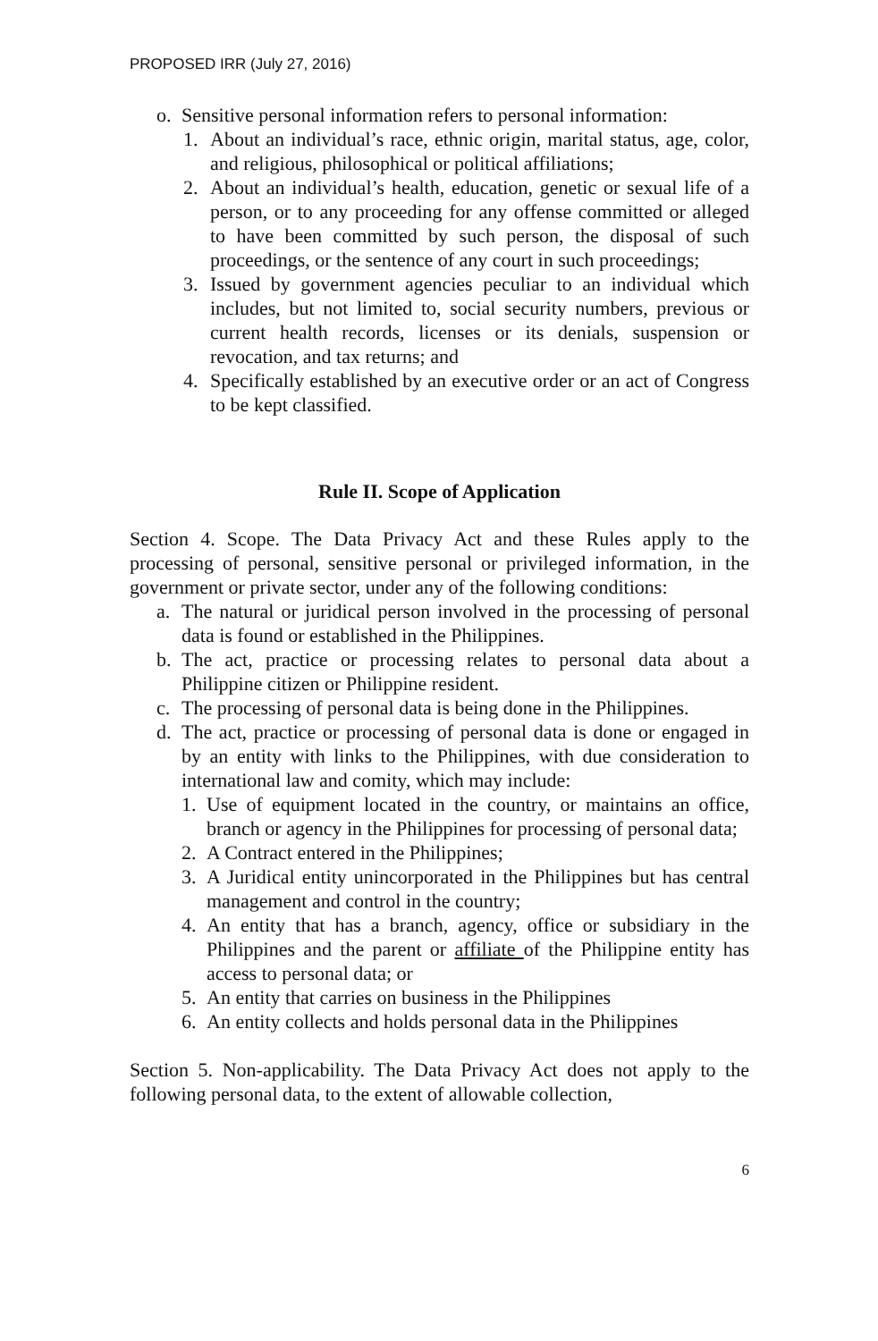PROPOSED IRR (July 27, 2016)
o. Sensitive personal information refers to personal information:
1. About an individual’s race, ethnic origin, marital status, age, color, and religious, philosophical or political affiliations;
2. About an individual’s health, education, genetic or sexual life of a person, or to any proceeding for any offense committed or alleged to have been committed by such person, the disposal of such proceedings, or the sentence of any court in such proceedings;
3. Issued by government agencies peculiar to an individual which includes, but not limited to, social security numbers, previous or current health records, licenses or its denials, suspension or revocation, and tax returns; and
4. Specifically established by an executive order or an act of Congress to be kept classified.
Rule II. Scope of Application
Section 4. Scope. The Data Privacy Act and these Rules apply to the processing of personal, sensitive personal or privileged information, in the government or private sector, under any of the following conditions:
a. The natural or juridical person involved in the processing of personal data is found or established in the Philippines.
b. The act, practice or processing relates to personal data about a Philippine citizen or Philippine resident.
c. The processing of personal data is being done in the Philippines.
d. The act, practice or processing of personal data is done or engaged in by an entity with links to the Philippines, with due consideration to international law and comity, which may include:
1. Use of equipment located in the country, or maintains an office, branch or agency in the Philippines for processing of personal data;
2. A Contract entered in the Philippines;
3. A Juridical entity unincorporated in the Philippines but has central management and control in the country;
4. An entity that has a branch, agency, office or subsidiary in the Philippines and the parent or affiliate of the Philippine entity has access to personal data; or
5. An entity that carries on business in the Philippines
6. An entity collects and holds personal data in the Philippines
Section 5. Non-applicability. The Data Privacy Act does not apply to the following personal data, to the extent of allowable collection,
6